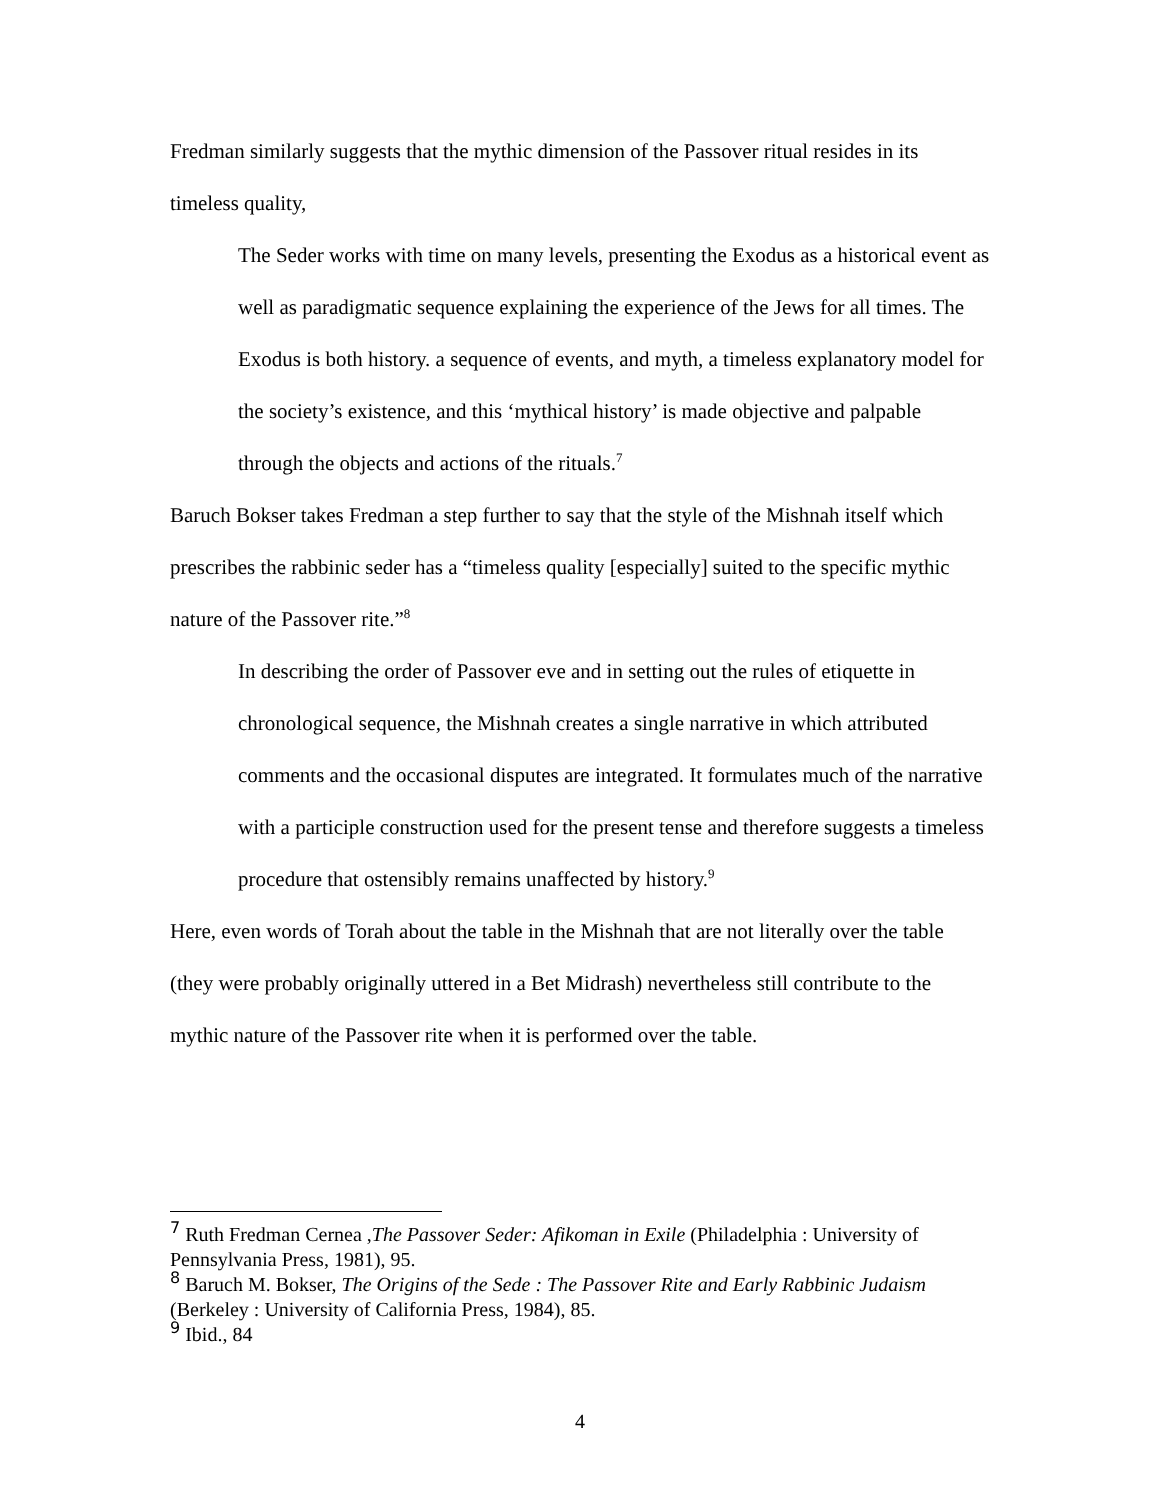Fredman similarly suggests that the mythic dimension of the Passover ritual resides in its timeless quality,
The Seder works with time on many levels, presenting the Exodus as a historical event as well as paradigmatic sequence explaining the experience of the Jews for all times. The Exodus is both history. a sequence of events, and myth, a timeless explanatory model for the society’s existence, and this ‘mythical history’ is made objective and palpable through the objects and actions of the rituals.<sup>7</sup>
Baruch Bokser takes Fredman a step further to say that the style of the Mishnah itself which prescribes the rabbinic seder has a “timeless quality [especially] suited to the specific mythic nature of the Passover rite.”<sup>8</sup>
In describing the order of Passover eve and in setting out the rules of etiquette in chronological sequence, the Mishnah creates a single narrative in which attributed comments and the occasional disputes are integrated. It formulates much of the narrative with a participle construction used for the present tense and therefore suggests a timeless procedure that ostensibly remains unaffected by history.<sup>9</sup>
Here, even words of Torah about the table in the Mishnah that are not literally over the table (they were probably originally uttered in a Bet Midrash) nevertheless still contribute to the mythic nature of the Passover rite when it is performed over the table.
<sup>7</sup> Ruth Fredman Cernea ,The Passover Seder: Afikoman in Exile (Philadelphia : University of Pennsylvania Press, 1981), 95.
<sup>8</sup> Baruch M. Bokser, The Origins of the Sede : The Passover Rite and Early Rabbinic Judaism (Berkeley : University of California Press, 1984), 85.
<sup>9</sup> Ibid., 84
4